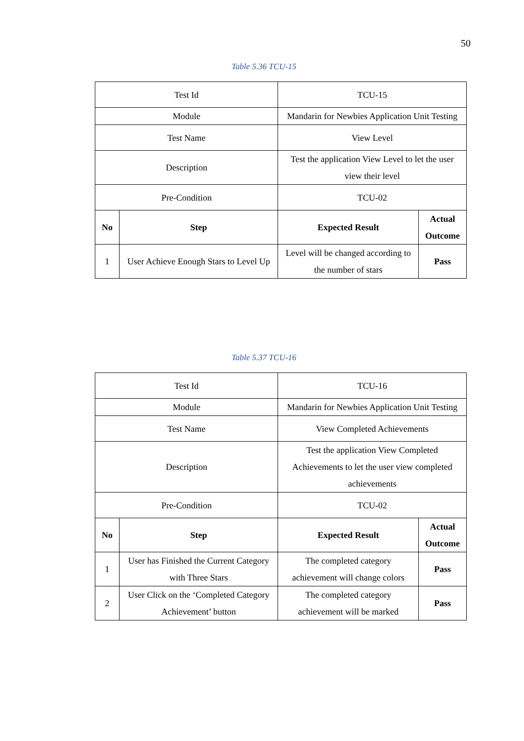50
Table 5.36 TCU-15
| Test Id | | TCU-15 | |
| Module | | Mandarin for Newbies Application Unit Testing | |
| Test Name | | View Level | |
| Description | | Test the application View Level to let the user view their level | |
| Pre-Condition | | TCU-02 | |
| No | Step | Expected Result | Actual Outcome |
| 1 | User Achieve Enough Stars to Level Up | Level will be changed according to the number of stars | Pass |
Table 5.37 TCU-16
| Test Id | | TCU-16 | |
| Module | | Mandarin for Newbies Application Unit Testing | |
| Test Name | | View Completed Achievements | |
| Description | | Test the application View Completed Achievements to let the user view completed achievements | |
| Pre-Condition | | TCU-02 | |
| No | Step | Expected Result | Actual Outcome |
| 1 | User has Finished the Current Category with Three Stars | The completed category achievement will change colors | Pass |
| 2 | User Click on the ‘Completed Category Achievement’ button | The completed category achievement will be marked | Pass |